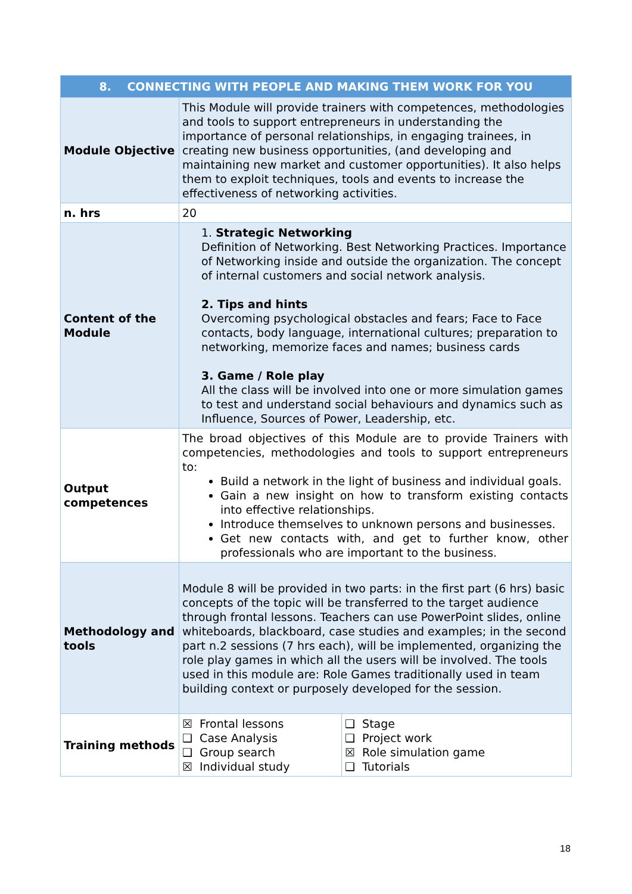| 8. CONNECTING WITH PEOPLE AND MAKING THEM WORK FOR YOU | | |
| --- | --- | --- |
| Module Objective | This Module will provide trainers with competences, methodologies and tools to support entrepreneurs in understanding the importance of personal relationships, in engaging trainees, in creating new business opportunities, (and developing and maintaining new market and customer opportunities). It also helps them to exploit techniques, tools and events to increase the effectiveness of networking activities. | |
| n. hrs | 20 | |
| Content of the Module | 1. Strategic Networking Definition of Networking. Best Networking Practices. Importance of Networking inside and outside the organization. The concept of internal customers and social network analysis. 2. Tips and hints Overcoming psychological obstacles and fears; Face to Face contacts, body language, international cultures; preparation to networking, memorize faces and names; business cards 3. Game / Role play All the class will be involved into one or more simulation games to test and understand social behaviours and dynamics such as Influence, Sources of Power, Leadership, etc. | |
| Output competences | The broad objectives of this Module are to provide Trainers with competencies, methodologies and tools to support entrepreneurs to: Build a network in the light of business and individual goals. Gain a new insight on how to transform existing contacts into effective relationships. Introduce themselves to unknown persons and businesses. Get new contacts with, and get to further know, other professionals who are important to the business. | |
| Methodology and tools | Module 8 will be provided in two parts: in the first part (6 hrs) basic concepts of the topic will be transferred to the target audience through frontal lessons. Teachers can use PowerPoint slides, online whiteboards, blackboard, case studies and examples; in the second part n.2 sessions (7 hrs each), will be implemented, organizing the role play games in which all the users will be involved. The tools used in this module are: Role Games traditionally used in team building context or purposely developed for the session. | |
| Training methods | ☒ Frontal lessons ❑ Case Analysis ❑ Group search ☒ Individual study | ❑ Stage ❑ Project work ☒ Role simulation game ❑ Tutorials |
18